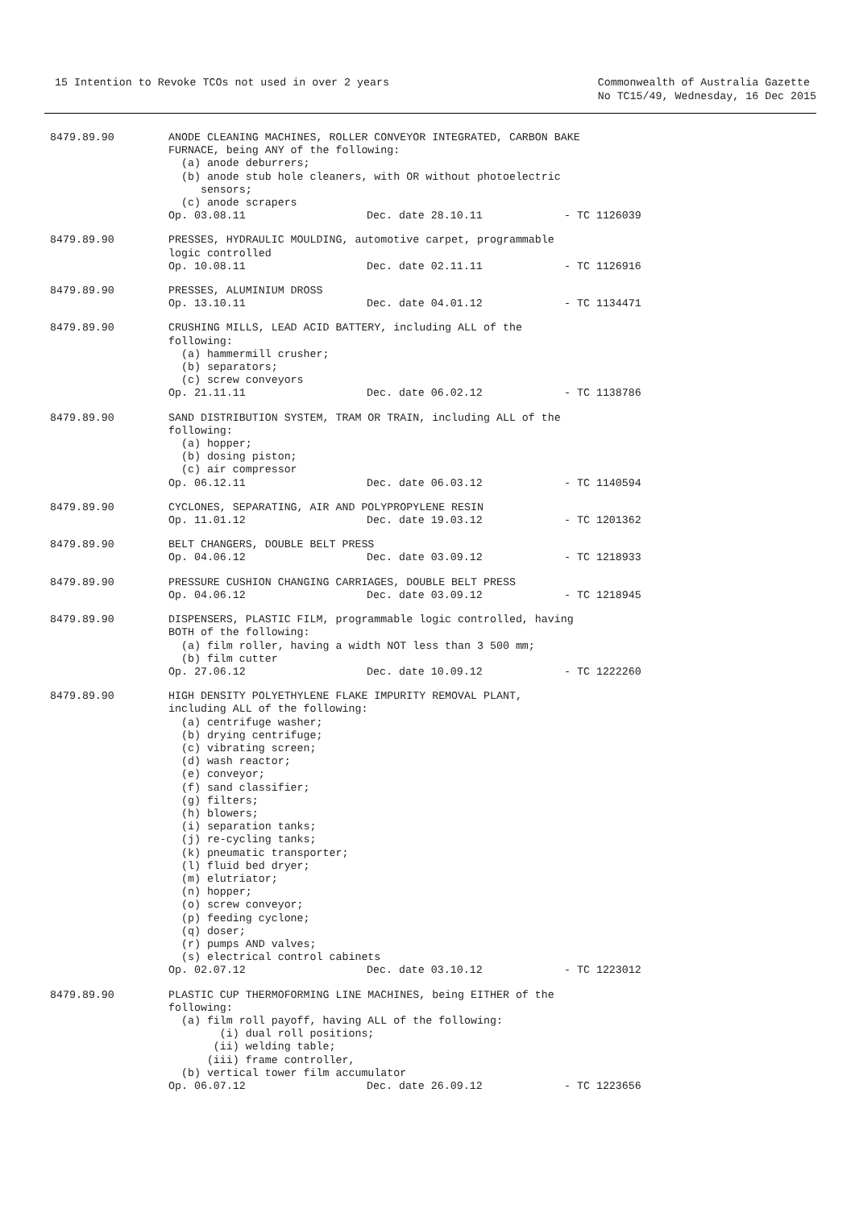15 Intention to Revoke TCOs not used in over 2 years
Commonwealth of Australia Gazette
No TC15/49, Wednesday, 16 Dec 2015
8479.89.90
ANODE CLEANING MACHINES, ROLLER CONVEYOR INTEGRATED, CARBON BAKE
FURNACE, being ANY of the following:
  (a) anode deburrers;
  (b) anode stub hole cleaners, with OR without photoelectric
     sensors;
  (c) anode scrapers
Op. 03.08.11 Dec. date 28.10.11 - TC 1126039
8479.89.90
PRESSES, HYDRAULIC MOULDING, automotive carpet, programmable
logic controlled
Op. 10.08.11 Dec. date 02.11.11 - TC 1126916
8479.89.90
PRESSES, ALUMINIUM DROSS
Op. 13.10.11 Dec. date 04.01.12 - TC 1134471
8479.89.90
CRUSHING MILLS, LEAD ACID BATTERY, including ALL of the
following:
  (a) hammermill crusher;
  (b) separators;
  (c) screw conveyors
Op. 21.11.11 Dec. date 06.02.12 - TC 1138786
8479.89.90
SAND DISTRIBUTION SYSTEM, TRAM OR TRAIN, including ALL of the
following:
  (a) hopper;
  (b) dosing piston;
  (c) air compressor
Op. 06.12.11 Dec. date 06.03.12 - TC 1140594
8479.89.90
CYCLONES, SEPARATING, AIR AND POLYPROPYLENE RESIN
Op. 11.01.12 Dec. date 19.03.12 - TC 1201362
8479.89.90
BELT CHANGERS, DOUBLE BELT PRESS
Op. 04.06.12 Dec. date 03.09.12 - TC 1218933
8479.89.90
PRESSURE CUSHION CHANGING CARRIAGES, DOUBLE BELT PRESS
Op. 04.06.12 Dec. date 03.09.12 - TC 1218945
8479.89.90
DISPENSERS, PLASTIC FILM, programmable logic controlled, having
BOTH of the following:
  (a) film roller, having a width NOT less than 3 500 mm;
  (b) film cutter
Op. 27.06.12 Dec. date 10.09.12 - TC 1222260
8479.89.90
HIGH DENSITY POLYETHYLENE FLAKE IMPURITY REMOVAL PLANT,
including ALL of the following:
  (a) centrifuge washer;
  (b) drying centrifuge;
  (c) vibrating screen;
  (d) wash reactor;
  (e) conveyor;
  (f) sand classifier;
  (g) filters;
  (h) blowers;
  (i) separation tanks;
  (j) re-cycling tanks;
  (k) pneumatic transporter;
  (l) fluid bed dryer;
  (m) elutriator;
  (n) hopper;
  (o) screw conveyor;
  (p) feeding cyclone;
  (q) doser;
  (r) pumps AND valves;
  (s) electrical control cabinets
Op. 02.07.12 Dec. date 03.10.12 - TC 1223012
8479.89.90
PLASTIC CUP THERMOFORMING LINE MACHINES, being EITHER of the
following:
  (a) film roll payoff, having ALL of the following:
        (i) dual roll positions;
       (ii) welding table;
      (iii) frame controller,
  (b) vertical tower film accumulator
Op. 06.07.12 Dec. date 26.09.12 - TC 1223656